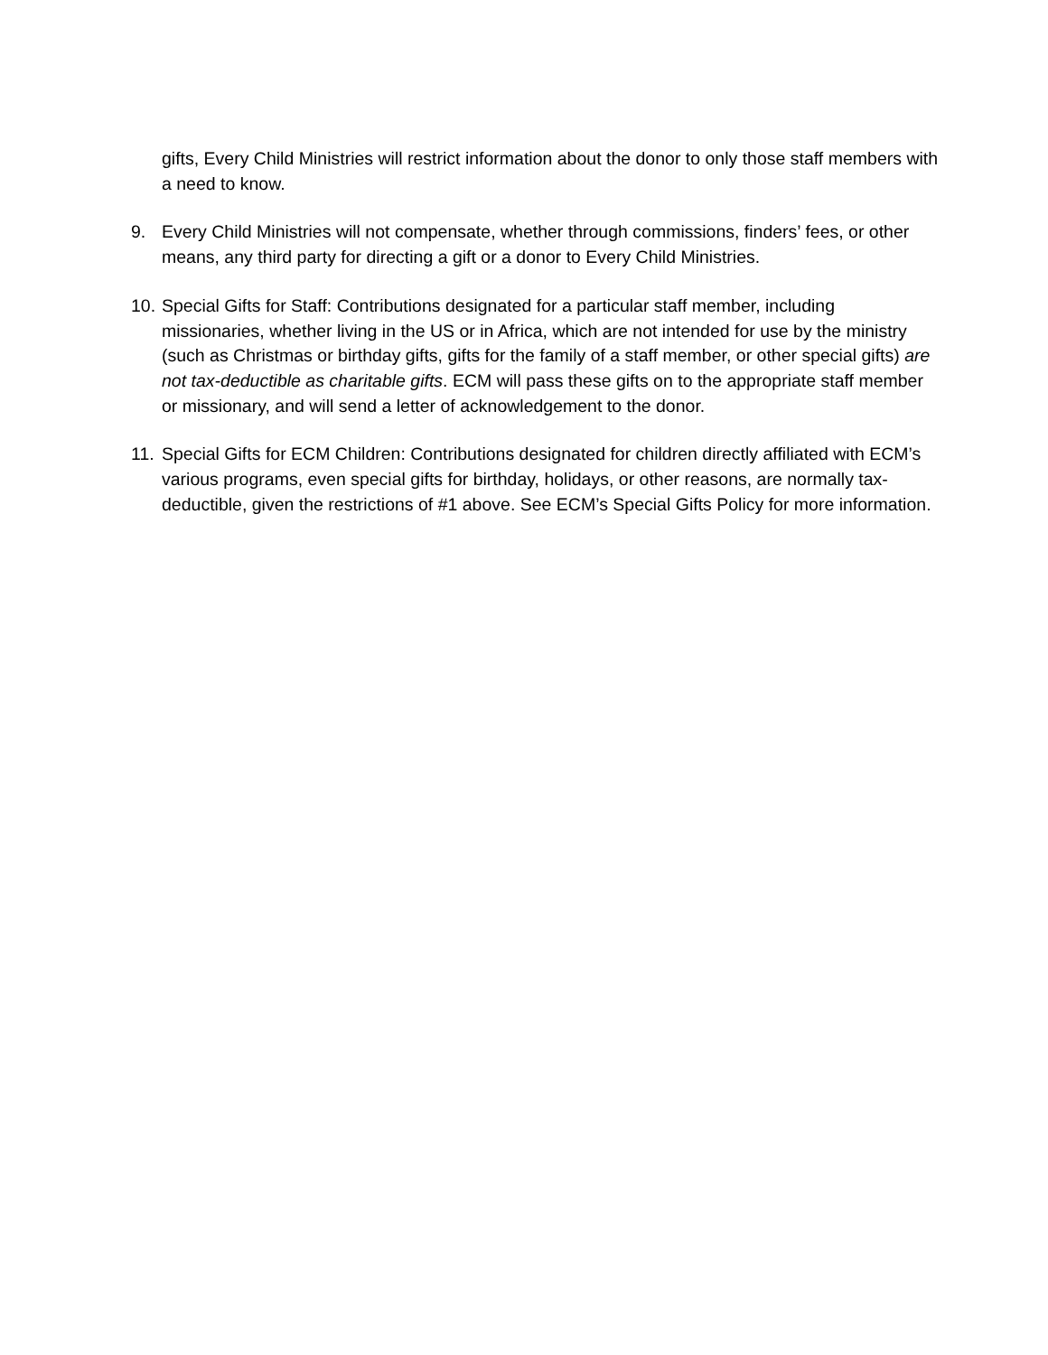gifts, Every Child Ministries will restrict information about the donor to only those staff members with a need to know.
9. Every Child Ministries will not compensate, whether through commissions, finders’ fees, or other means, any third party for directing a gift or a donor to Every Child Ministries.
10.
Special Gifts for Staff: Contributions designated for a particular staff member, including missionaries, whether living in the US or in Africa, which are not intended for use by the ministry (such as Christmas or birthday gifts, gifts for the family of a staff member, or other special gifts) are not tax-deductible as charitable gifts. ECM will pass these gifts on to the appropriate staff member or missionary, and will send a letter of acknowledgement to the donor.
11.
Special Gifts for ECM Children: Contributions designated for children directly affiliated with ECM’s various programs, even special gifts for birthday, holidays, or other reasons, are normally tax-deductible, given the restrictions of #1 above. See ECM’s Special Gifts Policy for more information.